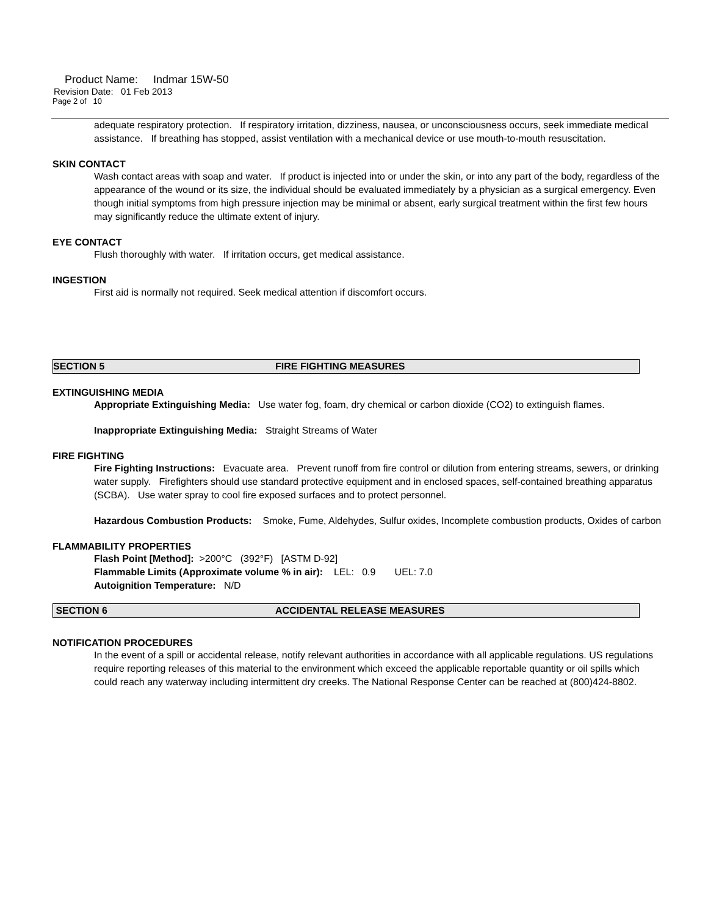Product Name: Indmar 15W-50
Revision Date: 01 Feb 2013
Page 2 of 10
adequate respiratory protection. If respiratory irritation, dizziness, nausea, or unconsciousness occurs, seek immediate medical assistance. If breathing has stopped, assist ventilation with a mechanical device or use mouth-to-mouth resuscitation.
SKIN CONTACT
Wash contact areas with soap and water. If product is injected into or under the skin, or into any part of the body, regardless of the appearance of the wound or its size, the individual should be evaluated immediately by a physician as a surgical emergency. Even though initial symptoms from high pressure injection may be minimal or absent, early surgical treatment within the first few hours may significantly reduce the ultimate extent of injury.
EYE CONTACT
Flush thoroughly with water. If irritation occurs, get medical assistance.
INGESTION
First aid is normally not required. Seek medical attention if discomfort occurs.
SECTION 5 FIRE FIGHTING MEASURES
EXTINGUISHING MEDIA
Appropriate Extinguishing Media: Use water fog, foam, dry chemical or carbon dioxide (CO2) to extinguish flames.
Inappropriate Extinguishing Media: Straight Streams of Water
FIRE FIGHTING
Fire Fighting Instructions: Evacuate area. Prevent runoff from fire control or dilution from entering streams, sewers, or drinking water supply. Firefighters should use standard protective equipment and in enclosed spaces, self-contained breathing apparatus (SCBA). Use water spray to cool fire exposed surfaces and to protect personnel.
Hazardous Combustion Products: Smoke, Fume, Aldehydes, Sulfur oxides, Incomplete combustion products, Oxides of carbon
FLAMMABILITY PROPERTIES
Flash Point [Method]: >200°C (392°F) [ASTM D-92]
Flammable Limits (Approximate volume % in air): LEL: 0.9 UEL: 7.0
Autoignition Temperature: N/D
SECTION 6 ACCIDENTAL RELEASE MEASURES
NOTIFICATION PROCEDURES
In the event of a spill or accidental release, notify relevant authorities in accordance with all applicable regulations. US regulations require reporting releases of this material to the environment which exceed the applicable reportable quantity or oil spills which could reach any waterway including intermittent dry creeks. The National Response Center can be reached at (800)424-8802.